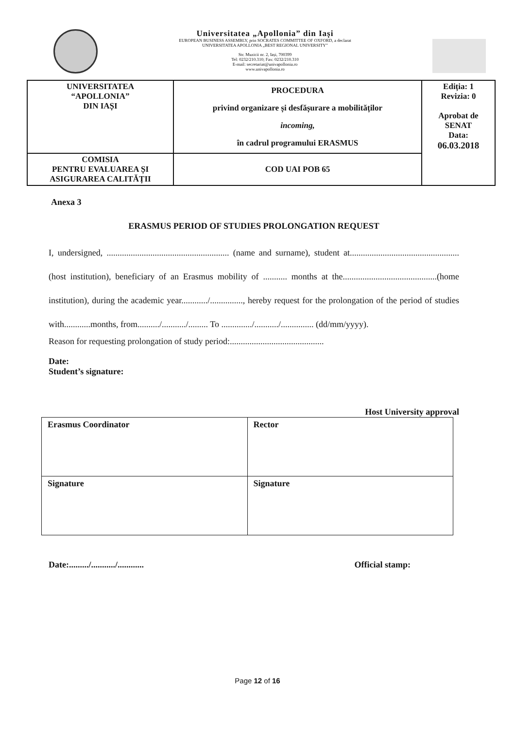Universitatea „Apollonia” din Iași
EUROPEAN BUSINESS ASSEMBLY, prin SOCRATES COMMITTEE OF OXFORD, a declarat
UNIVERSITATEA APOLLONIA „BEST REGIONAL UNIVERSITY”
Str. Muzicii nr. 2, Iași, 700399
Tel: 0232/210.310; Fax: 0232/210.310
E-mail: secretariat@univapollonia.ro
www.univapollonia.ro
| UNIVERSITATEA “APOLLONIA” DIN IAȘI | PROCEDURA privind organizare și desfășurare a mobilităților incoming, în cadrul programului ERASMUS | Ediția: 1 Revizia: 0 Aprobat de SENAT Data: 06.03.2018 |
| COMISIA PENTRU EVALUAREA ȘI ASIGURAREA CALITĂȚII | COD UAI POB 65 | |
Anexa 3
ERASMUS PERIOD OF STUDIES PROLONGATION REQUEST
I, undersigned, ........................................................ (name and surname), student at.................................................. (host institution), beneficiary of an Erasmus mobility of ........... months at the...........................................(home institution), during the academic year............/..............., hereby request for the prolongation of the period of studies with............months, from........../.........../......... To ............../.........../............... (dd/mm/yyyy).
Reason for requesting prolongation of study period:...........................................
Date:
Student’s signature:
Host University approval
| Erasmus Coordinator | Rector |
| Signature | Signature |
Date:........./.........../............ Official stamp:
Page 12 of 16